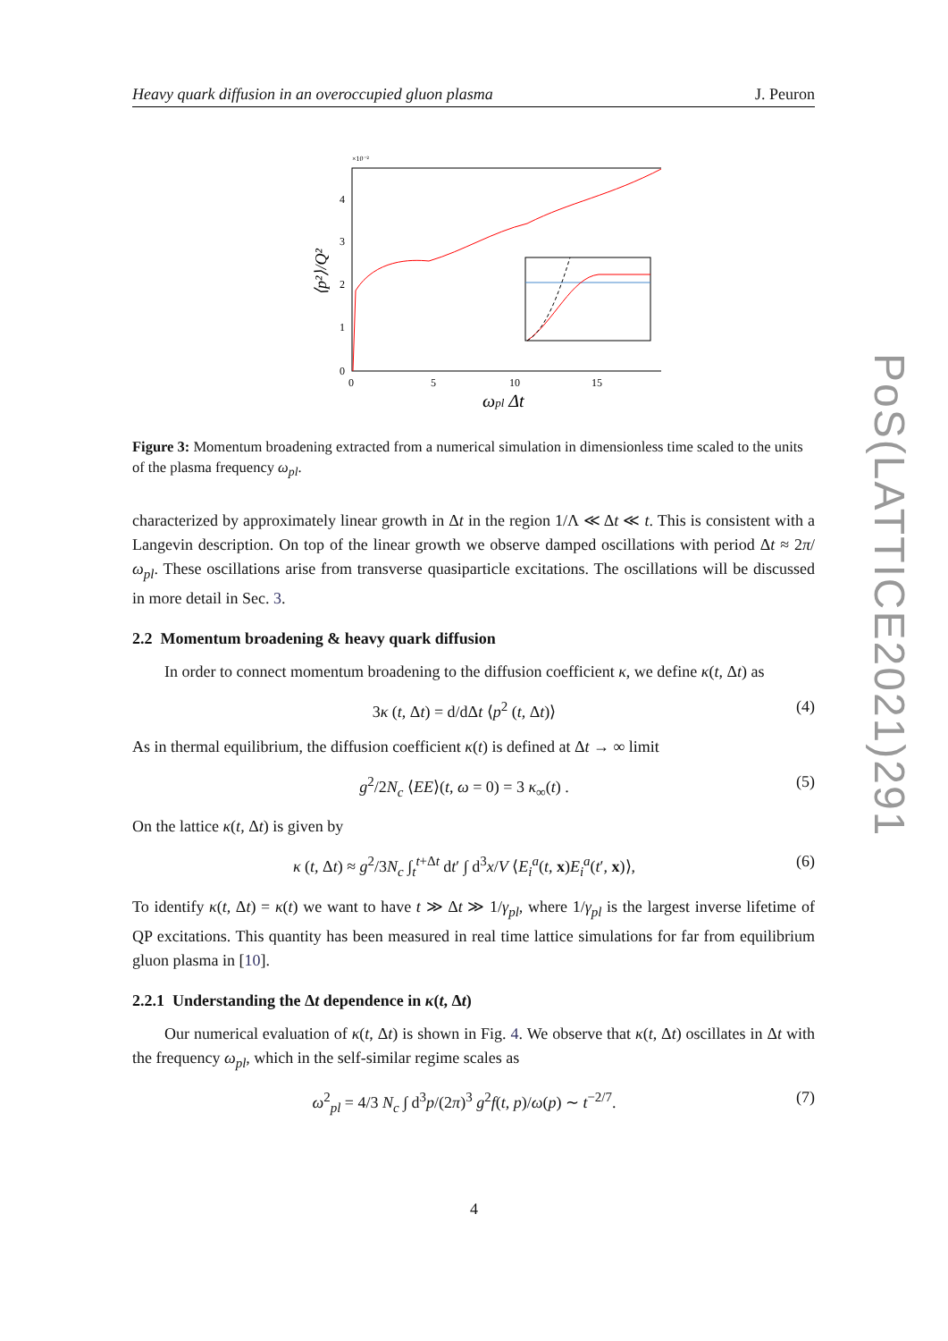Heavy quark diffusion in an overoccupied gluon plasma J. Peuron
×10⁻²
4
3
2
1
0
0
5
10
15
ωpl Δt
⟨p²⟩/Q²
Figure 3: Momentum broadening extracted from a numerical simulation in dimensionless time scaled to the units of the plasma frequency ω<sub>pl</sub>.
characterized by approximately linear growth in Δt in the region 1/Λ ≪ Δt ≪ t. This is consistent with a Langevin description. On top of the linear growth we observe damped oscillations with period Δt ≈ 2π/ω<sub>pl</sub>. These oscillations arise from transverse quasiparticle excitations. The oscillations will be discussed in more detail in Sec. 3.
2.2 Momentum broadening & heavy quark diffusion
In order to connect momentum broadening to the diffusion coefficient κ, we define κ(t, Δt) as
3κ (t, Δt) = d/dΔt ⟨p<sup>2</sup> (t, Δt)⟩ (4)
As in thermal equilibrium, the diffusion coefficient κ(t) is defined at Δt → ∞ limit
g<sup>2</sup>/2N<sub>c</sub> ⟨EE⟩(t, ω = 0) = 3 κ<sub>∞</sub>(t) . (5)
On the lattice κ(t, Δt) is given by
κ (t, Δt) ≈ g<sup>2</sup>/3N<sub>c</sub> ∫<sub>t</sub><sup>t+Δt</sup> dt′ ∫ d<sup>3</sup>x/V ⟨E<sub>i</sub><sup>a</sup>(t, x)E<sub>i</sub><sup>a</sup>(t′, x)⟩, (6)
To identify κ(t, Δt) = κ(t) we want to have t ≫ Δt ≫ 1/γ<sub>pl</sub>, where 1/γ<sub>pl</sub> is the largest inverse lifetime of QP excitations. This quantity has been measured in real time lattice simulations for far from equilibrium gluon plasma in [10].
2.2.1 Understanding the Δt dependence in κ(t, Δt)
Our numerical evaluation of κ(t, Δt) is shown in Fig. 4. We observe that κ(t, Δt) oscillates in Δt with the frequency ω<sub>pl</sub>, which in the self-similar regime scales as
ω<sup>2</sup><sub>pl</sub> = 4/3 N<sub>c</sub> ∫ d<sup>3</sup>p/(2π)<sup>3</sup> g<sup>2</sup>f(t, p)/ω(p) ∼ t<sup>−2/7</sup>. (7)
PoS(LATTICE2021)291
4